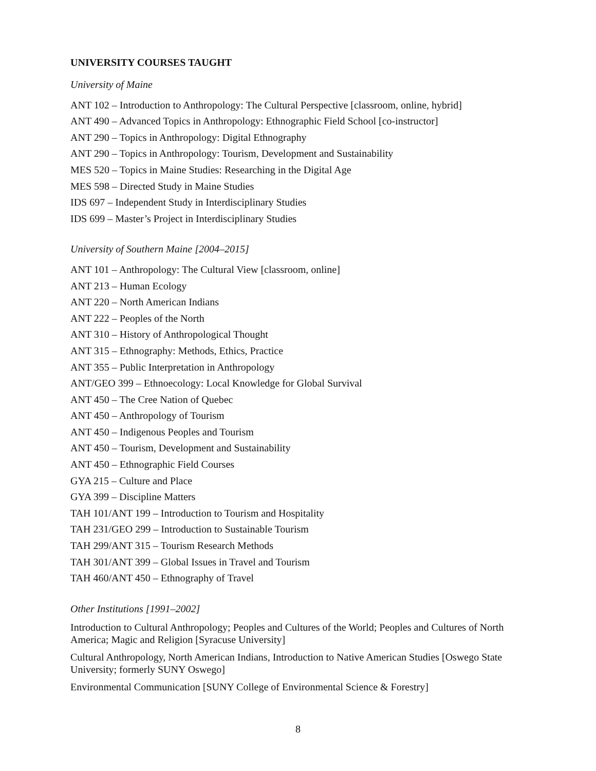UNIVERSITY COURSES TAUGHT
University of Maine
ANT 102 – Introduction to Anthropology: The Cultural Perspective [classroom, online, hybrid]
ANT 490 – Advanced Topics in Anthropology: Ethnographic Field School [co-instructor]
ANT 290 – Topics in Anthropology: Digital Ethnography
ANT 290 – Topics in Anthropology: Tourism, Development and Sustainability
MES 520 – Topics in Maine Studies: Researching in the Digital Age
MES 598 – Directed Study in Maine Studies
IDS 697 – Independent Study in Interdisciplinary Studies
IDS 699 – Master’s Project in Interdisciplinary Studies
University of Southern Maine [2004–2015]
ANT 101 – Anthropology: The Cultural View [classroom, online]
ANT 213 – Human Ecology
ANT 220 – North American Indians
ANT 222 – Peoples of the North
ANT 310 – History of Anthropological Thought
ANT 315 – Ethnography: Methods, Ethics, Practice
ANT 355 – Public Interpretation in Anthropology
ANT/GEO 399 – Ethnoecology: Local Knowledge for Global Survival
ANT 450 – The Cree Nation of Quebec
ANT 450 – Anthropology of Tourism
ANT 450 – Indigenous Peoples and Tourism
ANT 450 – Tourism, Development and Sustainability
ANT 450 – Ethnographic Field Courses
GYA 215 – Culture and Place
GYA 399 – Discipline Matters
TAH 101/ANT 199 – Introduction to Tourism and Hospitality
TAH 231/GEO 299 – Introduction to Sustainable Tourism
TAH 299/ANT 315 – Tourism Research Methods
TAH 301/ANT 399 – Global Issues in Travel and Tourism
TAH 460/ANT 450 – Ethnography of Travel
Other Institutions [1991–2002]
Introduction to Cultural Anthropology; Peoples and Cultures of the World; Peoples and Cultures of North America; Magic and Religion [Syracuse University]
Cultural Anthropology, North American Indians, Introduction to Native American Studies [Oswego State University; formerly SUNY Oswego]
Environmental Communication [SUNY College of Environmental Science & Forestry]
8